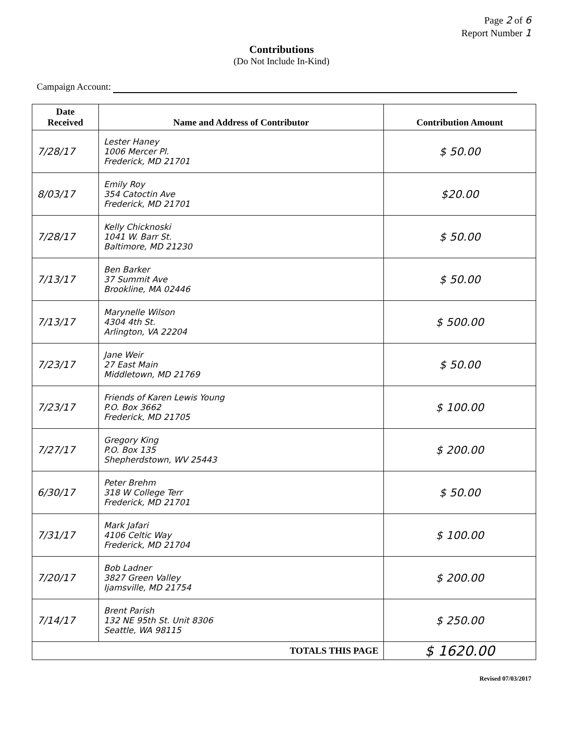Page 2 of 6
Report Number 1
Contributions
(Do Not Include In-Kind)
Campaign Account:
| Date Received | Name and Address of Contributor | Contribution Amount |
| --- | --- | --- |
| 7/28/17 | Lester Haney 1006 Mercer Pl. Frederick, MD 21701 | $ 50.00 |
| 8/03/17 | Emily Roy 354 Catoctin Ave Frederick, MD 21701 | $20.00 |
| 7/28/17 | Kelly Chicknoski 1041 W. Barr St. Baltimore, MD 21230 | $ 50.00 |
| 7/13/17 | Ben Barker 37 Summit Ave Brookline, MA 02446 | $ 50.00 |
| 7/13/17 | Marynelle Wilson 4304 4th St. Arlington, VA 22204 | $ 500.00 |
| 7/23/17 | Jane Weir 27 East Main Middletown, MD 21769 | $ 50.00 |
| 7/23/17 | Friends of Karen Lewis Young P.O. Box 3662 Frederick, MD 21705 | $ 100.00 |
| 7/27/17 | Gregory King P.O. Box 135 Shepherdstown, WV 25443 | $ 200.00 |
| 6/30/17 | Peter Brehm 318 W College Terr Frederick, MD 21701 | $ 50.00 |
| 7/31/17 | Mark Jafari 4106 Celtic Way Frederick, MD 21704 | $ 100.00 |
| 7/20/17 | Bob Ladner 3827 Green Valley Ijamsville, MD 21754 | $ 200.00 |
| 7/14/17 | Brent Parish 132 NE 95th St. Unit 8306 Seattle, WA 98115 | $ 250.00 |
| TOTALS THIS PAGE | | $ 1620.00 |
Revised 07/03/2017